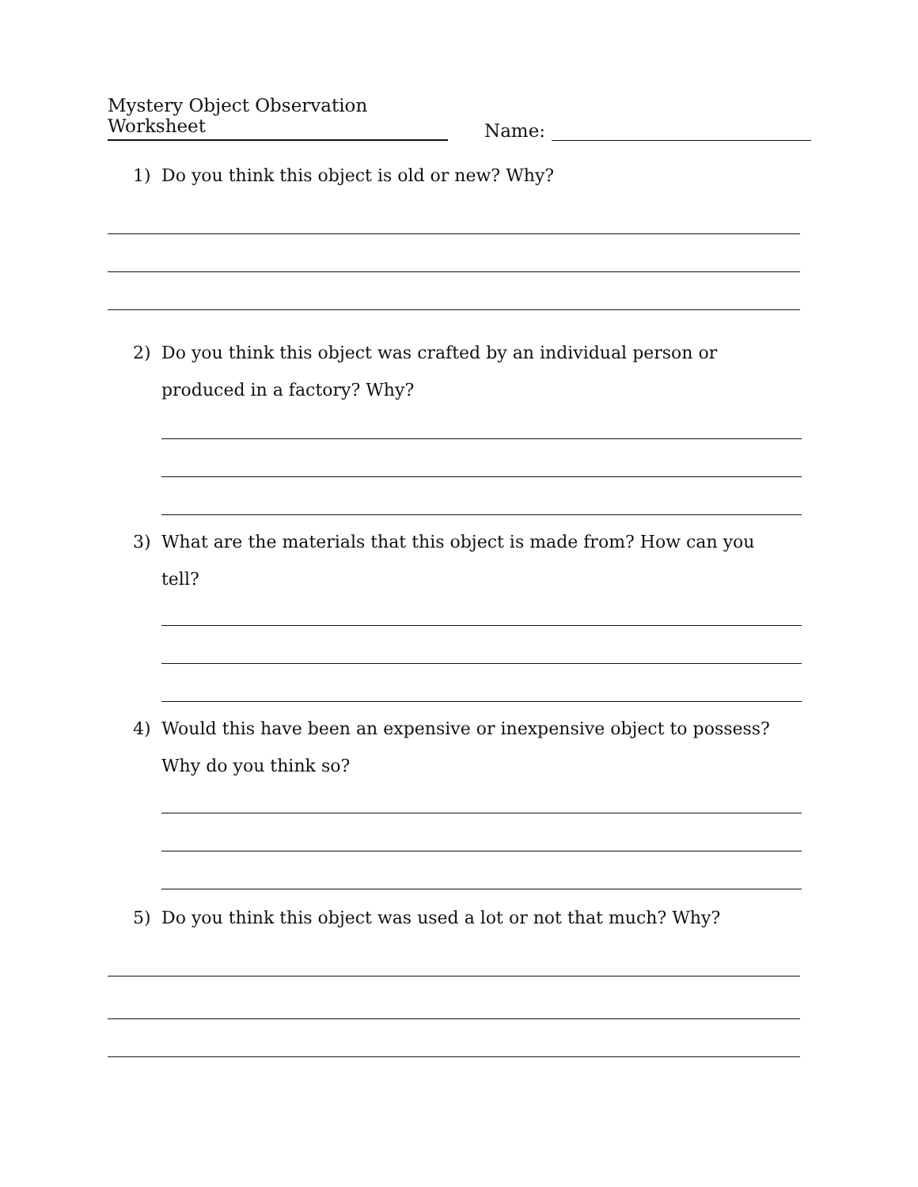Mystery Object Observation Worksheet Name:
1) Do you think this object is old or new? Why?
2) Do you think this object was crafted by an individual person or produced in a factory? Why?
3) What are the materials that this object is made from? How can you tell?
4) Would this have been an expensive or inexpensive object to possess? Why do you think so?
5) Do you think this object was used a lot or not that much? Why?